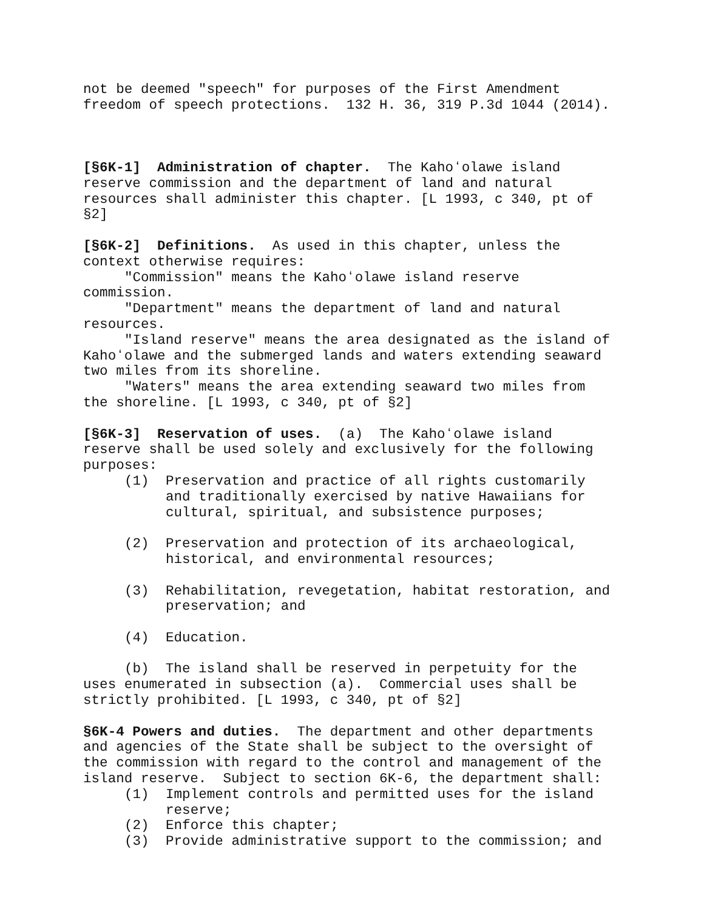not be deemed "speech" for purposes of the First Amendment freedom of speech protections. 132 H. 36, 319 P.3d 1044 (2014).
[§6K-1] Administration of chapter. The Kahoʻolawe island reserve commission and the department of land and natural resources shall administer this chapter. [L 1993, c 340, pt of §2]
[§6K-2] Definitions. As used in this chapter, unless the context otherwise requires:
"Commission" means the Kahoʻolawe island reserve commission.
"Department" means the department of land and natural resources.
"Island reserve" means the area designated as the island of Kahoʻolawe and the submerged lands and waters extending seaward two miles from its shoreline.
"Waters" means the area extending seaward two miles from the shoreline. [L 1993, c 340, pt of §2]
[§6K-3] Reservation of uses. (a) The Kahoʻolawe island reserve shall be used solely and exclusively for the following purposes:
(1) Preservation and practice of all rights customarily and traditionally exercised by native Hawaiians for cultural, spiritual, and subsistence purposes;
(2) Preservation and protection of its archaeological, historical, and environmental resources;
(3) Rehabilitation, revegetation, habitat restoration, and preservation; and
(4) Education.
(b) The island shall be reserved in perpetuity for the uses enumerated in subsection (a). Commercial uses shall be strictly prohibited. [L 1993, c 340, pt of §2]
§6K-4 Powers and duties. The department and other departments and agencies of the State shall be subject to the oversight of the commission with regard to the control and management of the island reserve. Subject to section 6K-6, the department shall:
(1) Implement controls and permitted uses for the island reserve;
(2) Enforce this chapter;
(3) Provide administrative support to the commission; and